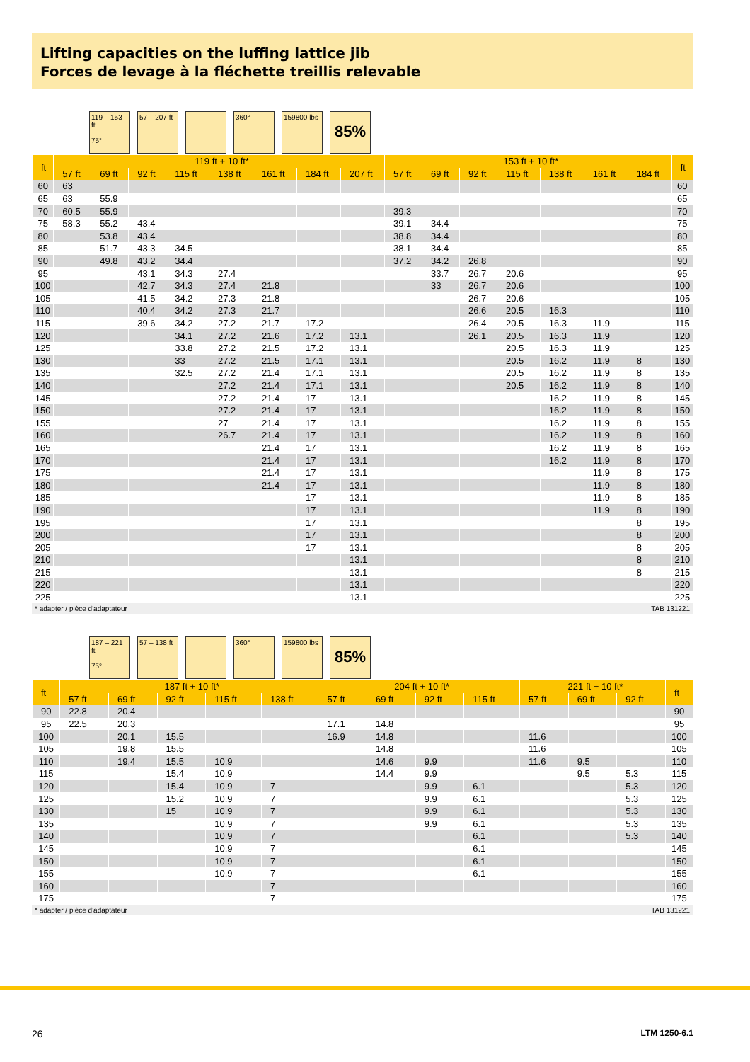Lifting capacities on the luffing lattice jib
Forces de levage à la fléchette treillis relevable
119 – 153 ft
75°
57 – 207 ft
360° 159800 lbs
85%
| ft | 119 ft + 10 ft* | | | | | | | | 153 ft + 10 ft* | | | | | | | ft |
| --- | --- | --- | --- | --- | --- | --- | --- | --- | --- | --- | --- | --- | --- | --- | --- | --- |
| | 57 ft | 69 ft | 92 ft | 115 ft | 138 ft | 161 ft | 184 ft | 207 ft | 57 ft | 69 ft | 92 ft | 115 ft | 138 ft | 161 ft | 184 ft | |
| 60 | 63 | | | | | | | | | | | | | | | 60 |
| 65 | 63 | 55.9 | | | | | | | | | | | | | | 65 |
| 70 | 60.5 | 55.9 | | | | | | | 39.3 | | | | | | | 70 |
| 75 | 58.3 | 55.2 | 43.4 | | | | | | 39.1 | 34.4 | | | | | | 75 |
| 80 | | 53.8 | 43.4 | | | | | | 38.8 | 34.4 | | | | | | 80 |
| 85 | | 51.7 | 43.3 | 34.5 | | | | | 38.1 | 34.4 | | | | | | 85 |
| 90 | | 49.8 | 43.2 | 34.4 | | | | | 37.2 | 34.2 | 26.8 | | | | | 90 |
| 95 | | | 43.1 | 34.3 | 27.4 | | | | | 33.7 | 26.7 | 20.6 | | | | 95 |
| 100 | | | 42.7 | 34.3 | 27.4 | 21.8 | | | | 33 | 26.7 | 20.6 | | | | 100 |
| 105 | | | 41.5 | 34.2 | 27.3 | 21.8 | | | | | 26.7 | 20.6 | | | | 105 |
| 110 | | | 40.4 | 34.2 | 27.3 | 21.7 | | | | | 26.6 | 20.5 | 16.3 | | | 110 |
| 115 | | | 39.6 | 34.2 | 27.2 | 21.7 | 17.2 | | | | 26.4 | 20.5 | 16.3 | 11.9 | | 115 |
| 120 | | | | 34.1 | 27.2 | 21.6 | 17.2 | 13.1 | | | 26.1 | 20.5 | 16.3 | 11.9 | | 120 |
| 125 | | | | 33.8 | 27.2 | 21.5 | 17.2 | 13.1 | | | | 20.5 | 16.3 | 11.9 | | 125 |
| 130 | | | | 33 | 27.2 | 21.5 | 17.1 | 13.1 | | | | 20.5 | 16.2 | 11.9 | 8 | 130 |
| 135 | | | | 32.5 | 27.2 | 21.4 | 17.1 | 13.1 | | | | 20.5 | 16.2 | 11.9 | 8 | 135 |
| 140 | | | | | 27.2 | 21.4 | 17.1 | 13.1 | | | | 20.5 | 16.2 | 11.9 | 8 | 140 |
| 145 | | | | | 27.2 | 21.4 | 17 | 13.1 | | | | | 16.2 | 11.9 | 8 | 145 |
| 150 | | | | | 27.2 | 21.4 | 17 | 13.1 | | | | | 16.2 | 11.9 | 8 | 150 |
| 155 | | | | | 27 | 21.4 | 17 | 13.1 | | | | | 16.2 | 11.9 | 8 | 155 |
| 160 | | | | | 26.7 | 21.4 | 17 | 13.1 | | | | | 16.2 | 11.9 | 8 | 160 |
| 165 | | | | | | 21.4 | 17 | 13.1 | | | | | 16.2 | 11.9 | 8 | 165 |
| 170 | | | | | | 21.4 | 17 | 13.1 | | | | | 16.2 | 11.9 | 8 | 170 |
| 175 | | | | | | 21.4 | 17 | 13.1 | | | | | | 11.9 | 8 | 175 |
| 180 | | | | | | 21.4 | 17 | 13.1 | | | | | | 11.9 | 8 | 180 |
| 185 | | | | | | | 17 | 13.1 | | | | | | 11.9 | 8 | 185 |
| 190 | | | | | | | 17 | 13.1 | | | | | | 11.9 | 8 | 190 |
| 195 | | | | | | | 17 | 13.1 | | | | | | | 8 | 195 |
| 200 | | | | | | | 17 | 13.1 | | | | | | | 8 | 200 |
| 205 | | | | | | | 17 | 13.1 | | | | | | | 8 | 205 |
| 210 | | | | | | | | 13.1 | | | | | | | 8 | 210 |
| 215 | | | | | | | | 13.1 | | | | | | | 8 | 215 |
| 220 | | | | | | | | 13.1 | | | | | | | | 220 |
| 225 | | | | | | | | 13.1 | | | | | | | | 225 |
* adapter / pièce d'adaptateur TAB 131221
187 – 221 ft
75°
57 – 138 ft
360° 159800 lbs
85%
| ft | 187 ft + 10 ft* | | | | | 204 ft + 10 ft* | | | | 221 ft + 10 ft* | | | ft |
| --- | --- | --- | --- | --- | --- | --- | --- | --- | --- | --- | --- | --- | --- |
| | 57 ft | 69 ft | 92 ft | 115 ft | 138 ft | 57 ft | 69 ft | 92 ft | 115 ft | 57 ft | 69 ft | 92 ft | |
| 90 | 22.8 | 20.4 | | | | | | | | | | | 90 |
| 95 | 22.5 | 20.3 | | | | 17.1 | 14.8 | | | | | | 95 |
| 100 | | 20.1 | 15.5 | | | 16.9 | 14.8 | | | 11.6 | | | 100 |
| 105 | | 19.8 | 15.5 | | | | 14.8 | | | 11.6 | | | 105 |
| 110 | | 19.4 | 15.5 | 10.9 | | | 14.6 | 9.9 | | 11.6 | 9.5 | | 110 |
| 115 | | | 15.4 | 10.9 | | | 14.4 | 9.9 | | | 9.5 | 5.3 | 115 |
| 120 | | | 15.4 | 10.9 | 7 | | | 9.9 | 6.1 | | | 5.3 | 120 |
| 125 | | | 15.2 | 10.9 | 7 | | | 9.9 | 6.1 | | | 5.3 | 125 |
| 130 | | | 15 | 10.9 | 7 | | | 9.9 | 6.1 | | | 5.3 | 130 |
| 135 | | | | 10.9 | 7 | | | 9.9 | 6.1 | | | 5.3 | 135 |
| 140 | | | | 10.9 | 7 | | | | 6.1 | | | 5.3 | 140 |
| 145 | | | | 10.9 | 7 | | | | 6.1 | | | | 145 |
| 150 | | | | 10.9 | 7 | | | | 6.1 | | | | 150 |
| 155 | | | | 10.9 | 7 | | | | 6.1 | | | | 155 |
| 160 | | | | | 7 | | | | | | | | 160 |
| 175 | | | | | 7 | | | | | | | | 175 |
* adapter / pièce d'adaptateur TAB 131221
26 LTM 1250-6.1